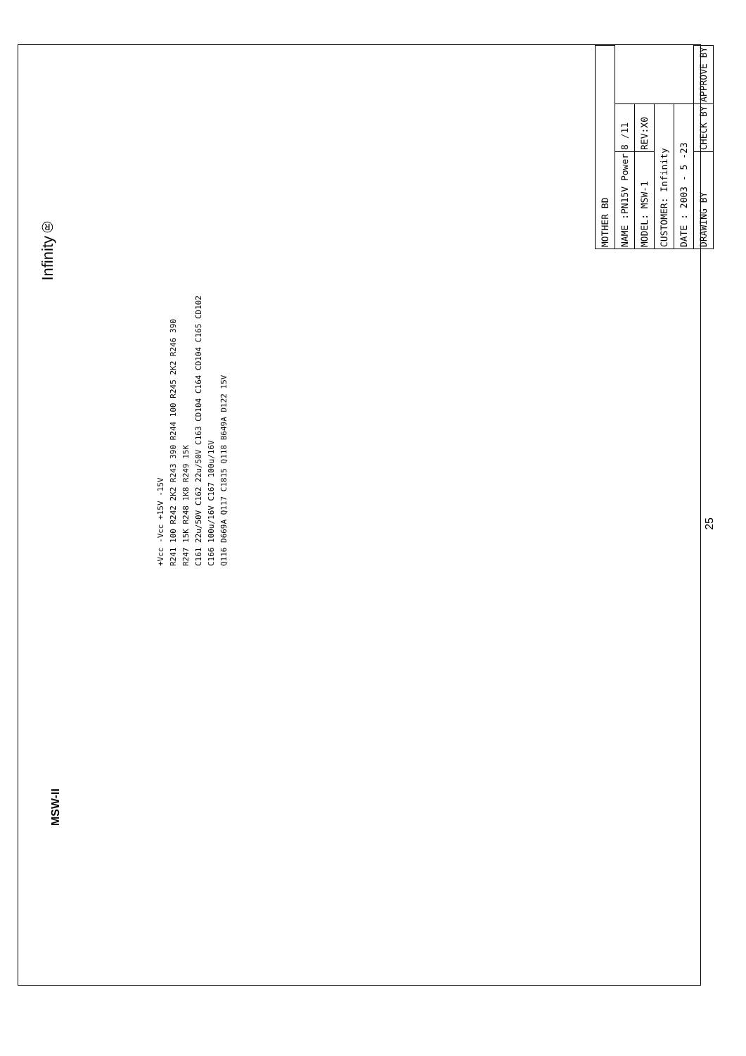Infinity®
MSW-II
| MOTHER BD | | |
| NAME :PN15V Power | 8 /11 | |
| MODEL: MSW-1 | REV:X0 | |
| CUSTOMER: Infinity | | |
| DATE : 2003 - 5 -23 | | |
| DRAWING BY | CHECK BY | APPROVE BY |
+Vcc -Vcc +15V -15V
R241 100 R242 2K2 R243 390 R244 100 R245 2K2 R246 390
R247 15K R248 1K8 R249 15K
C161 22u/50V C162 22u/50V C163 CD104 C164 CD104 C165 CD102
C166 100u/16V C167 100u/16V
Q116 D669A Q117 C1815 Q118 B649A D122 15V
25